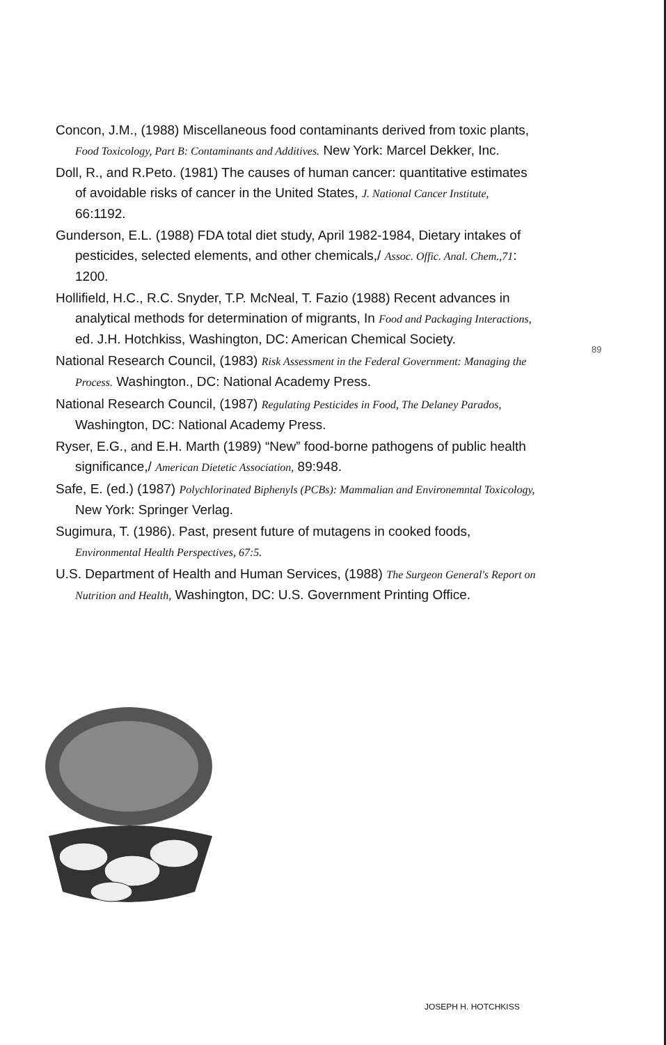Concon, J.M., (1988) Miscellaneous food contaminants derived from toxic plants, Food Toxicology, Part B: Contaminants and Additives. New York: Marcel Dekker, Inc.
Doll, R., and R.Peto. (1981) The causes of human cancer: quantitative estimates of avoidable risks of cancer in the United States, J. National Cancer Institute, 66:1192.
Gunderson, E.L. (1988) FDA total diet study, April 1982-1984, Dietary intakes of pesticides, selected elements, and other chemicals,/ Assoc. Offic. Anal. Chem.,71: 1200.
Hollifield, H.C., R.C. Snyder, T.P. McNeal, T. Fazio (1988) Recent advances in analytical methods for determination of migrants, In Food and Packaging Interactions, ed. J.H. Hotchkiss, Washington, DC: American Chemical Society.
National Research Council, (1983) Risk Assessment in the Federal Government: Managing the Process. Washington., DC: National Academy Press.
National Research Council, (1987) Regulating Pesticides in Food, The Delaney Parados, Washington, DC: National Academy Press.
Ryser, E.G., and E.H. Marth (1989) “New” food-borne pathogens of public health significance,/ American Dietetic Association, 89:948.
Safe, E. (ed.) (1987) Polychlorinated Biphenyls (PCBs): Mammalian and Environemntal Toxicology, New York: Springer Verlag.
Sugimura, T. (1986). Past, present future of mutagens in cooked foods, Environmental Health Perspectives, 67:5.
U.S. Department of Health and Human Services, (1988) The Surgeon General's Report on Nutrition and Health, Washington, DC: U.S. Government Printing Office.
89
JOSEPH H. HOTCHKISS